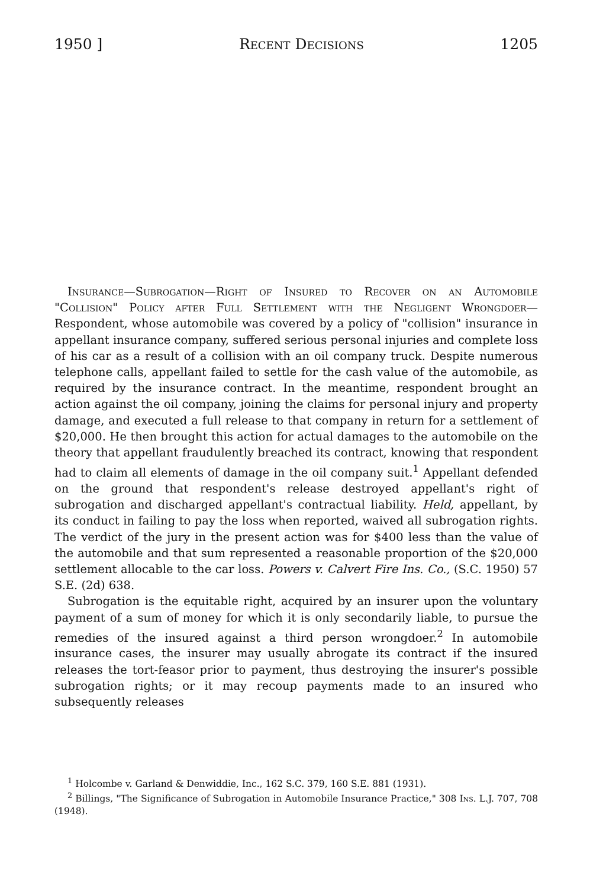1950 ] Recent Decisions 1205
Insurance—Subrogation—Right of Insured to Recover on an Automobile "Collision" Policy after Full Settlement with the Negligent Wrongdoer—Respondent, whose automobile was covered by a policy of "collision" insurance in appellant insurance company, suffered serious personal injuries and complete loss of his car as a result of a collision with an oil company truck. Despite numerous telephone calls, appellant failed to settle for the cash value of the automobile, as required by the insurance contract. In the meantime, respondent brought an action against the oil company, joining the claims for personal injury and property damage, and executed a full release to that company in return for a settlement of $20,000. He then brought this action for actual damages to the automobile on the theory that appellant fraudulently breached its contract, knowing that respondent had to claim all elements of damage in the oil company suit.<sup>1</sup> Appellant defended on the ground that respondent's release destroyed appellant's right of subrogation and discharged appellant's contractual liability. Held, appellant, by its conduct in failing to pay the loss when reported, waived all subrogation rights. The verdict of the jury in the present action was for $400 less than the value of the automobile and that sum represented a reasonable proportion of the $20,000 settlement allocable to the car loss. Powers v. Calvert Fire Ins. Co., (S.C. 1950) 57 S.E. (2d) 638.
Subrogation is the equitable right, acquired by an insurer upon the voluntary payment of a sum of money for which it is only secondarily liable, to pursue the remedies of the insured against a third person wrongdoer.<sup>2</sup> In automobile insurance cases, the insurer may usually abrogate its contract if the insured releases the tort-feasor prior to payment, thus destroying the insurer's possible subrogation rights; or it may recoup payments made to an insured who subsequently releases
<sup>1</sup> Holcombe v. Garland & Denwiddie, Inc., 162 S.C. 379, 160 S.E. 881 (1931).
<sup>2</sup> Billings, "The Significance of Subrogation in Automobile Insurance Practice," 308 Ins. L.J. 707, 708 (1948).